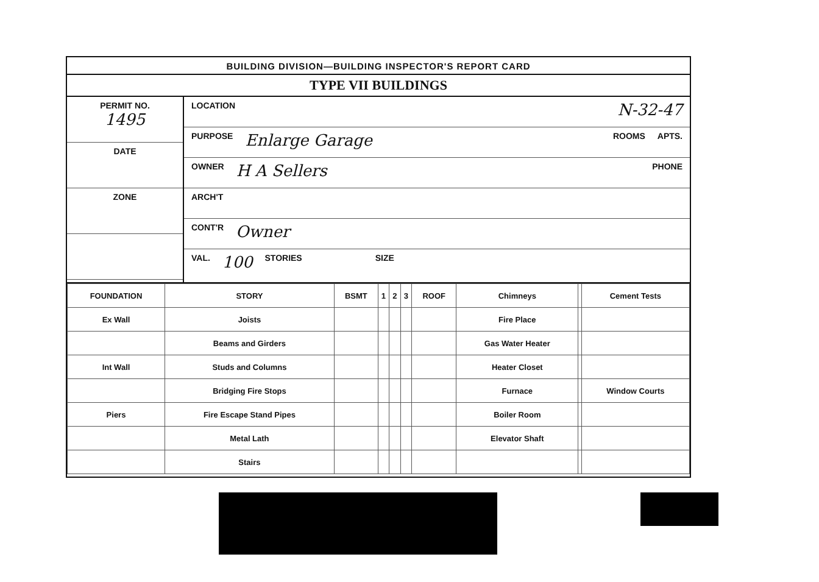BUILDING DIVISION—BUILDING INSPECTOR'S REPORT CARD
TYPE VII BUILDINGS
PERMIT NO.
1495
DATE
ZONE
LOCATION N-32-47
PURPOSE Enlarge Garage ROOMS APTS.
OWNER H A Sellers PHONE
ARCH'T
CONT'R Owner
VAL. 100 STORIES SIZE
| FOUNDATION | STORY | BSMT | 1 | 2 | 3 | ROOF | Chimneys | | Cement Tests |
| Ex Wall | Joists | | | | | | Fire Place | | |
| | Beams and Girders | | | | | | Gas Water Heater | | |
| Int Wall | Studs and Columns | | | | | | Heater Closet | | |
| | Bridging Fire Stops | | | | | | Furnace | | Window Courts |
| Piers | Fire Escape Stand Pipes | | | | | | Boiler Room | | |
| | Metal Lath | | | | | | Elevator Shaft | | |
| | Stairs | | | | | | | | |